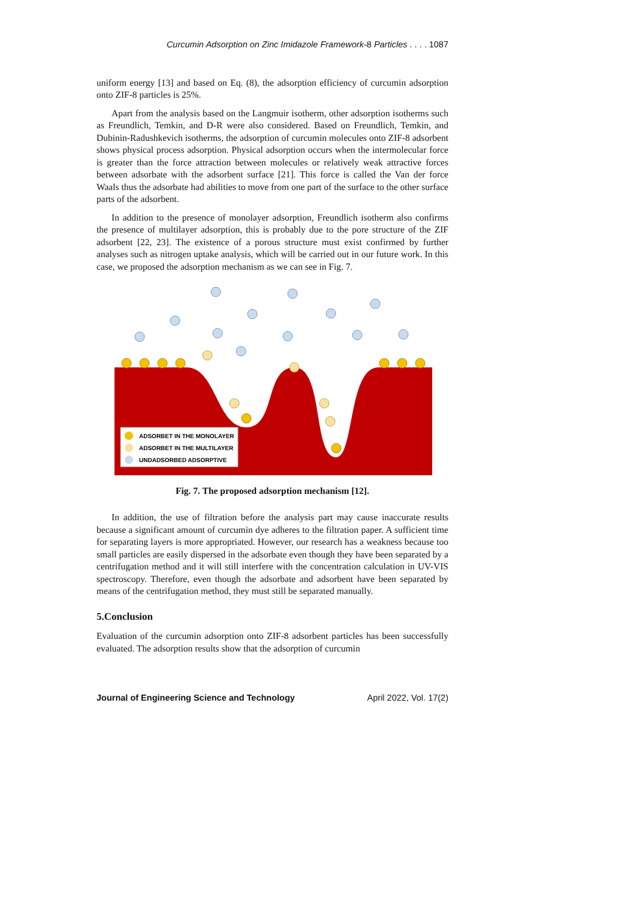Curcumin Adsorption on Zinc Imidazole Framework-8 Particles . . . . 1087
uniform energy [13] and based on Eq. (8), the adsorption efficiency of curcumin adsorption onto ZIF-8 particles is 25%.
Apart from the analysis based on the Langmuir isotherm, other adsorption isotherms such as Freundlich, Temkin, and D-R were also considered. Based on Freundlich, Temkin, and Dubinin-Radushkevich isotherms, the adsorption of curcumin molecules onto ZIF-8 adsorbent shows physical process adsorption. Physical adsorption occurs when the intermolecular force is greater than the force attraction between molecules or relatively weak attractive forces between adsorbate with the adsorbent surface [21]. This force is called the Van der force Waals thus the adsorbate had abilities to move from one part of the surface to the other surface parts of the adsorbent.
In addition to the presence of monolayer adsorption, Freundlich isotherm also confirms the presence of multilayer adsorption, this is probably due to the pore structure of the ZIF adsorbent [22, 23]. The existence of a porous structure must exist confirmed by further analyses such as nitrogen uptake analysis, which will be carried out in our future work. In this case, we proposed the adsorption mechanism as we can see in Fig. 7.
ADSORBET IN THE MONOLAYER
ADSORBET IN THE MULTILAYER
UNDADSORBED ADSORPTIVE
Fig. 7. The proposed adsorption mechanism [12].
In addition, the use of filtration before the analysis part may cause inaccurate results because a significant amount of curcumin dye adheres to the filtration paper. A sufficient time for separating layers is more appropriated. However, our research has a weakness because too small particles are easily dispersed in the adsorbate even though they have been separated by a centrifugation method and it will still interfere with the concentration calculation in UV-VIS spectroscopy. Therefore, even though the adsorbate and adsorbent have been separated by means of the centrifugation method, they must still be separated manually.
5.Conclusion
Evaluation of the curcumin adsorption onto ZIF-8 adsorbent particles has been successfully evaluated. The adsorption results show that the adsorption of curcumin
Journal of Engineering Science and Technology April 2022, Vol. 17(2)